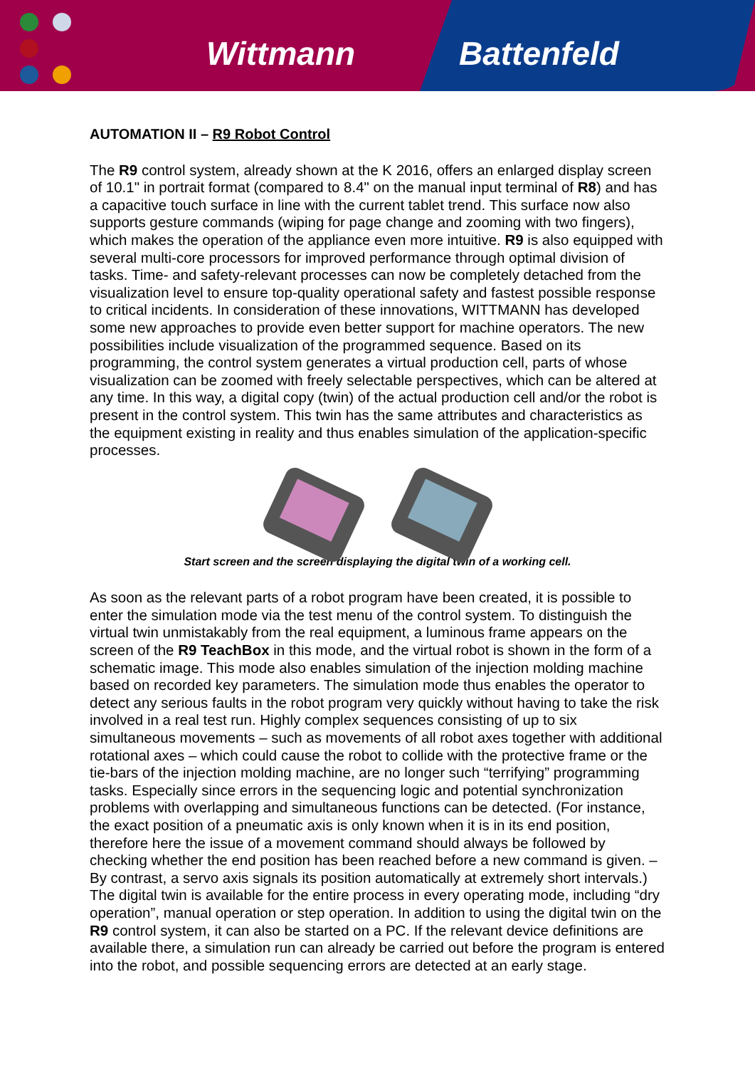Wittmann Battenfeld
AUTOMATION II – R9 Robot Control
The R9 control system, already shown at the K 2016, offers an enlarged display screen of 10.1" in portrait format (compared to 8.4" on the manual input terminal of R8) and has a capacitive touch surface in line with the current tablet trend. This surface now also supports gesture commands (wiping for page change and zooming with two fingers), which makes the operation of the appliance even more intuitive. R9 is also equipped with several multi-core processors for improved performance through optimal division of tasks. Time- and safety-relevant processes can now be completely detached from the visualization level to ensure top-quality operational safety and fastest possible response to critical incidents. In consideration of these innovations, WITTMANN has developed some new approaches to provide even better support for machine operators. The new possibilities include visualization of the programmed sequence. Based on its programming, the control system generates a virtual production cell, parts of whose visualization can be zoomed with freely selectable perspectives, which can be altered at any time. In this way, a digital copy (twin) of the actual production cell and/or the robot is present in the control system. This twin has the same attributes and characteristics as the equipment existing in reality and thus enables simulation of the application-specific processes.
Start screen and the screen displaying the digital twin of a working cell.
As soon as the relevant parts of a robot program have been created, it is possible to enter the simulation mode via the test menu of the control system. To distinguish the virtual twin unmistakably from the real equipment, a luminous frame appears on the screen of the R9 TeachBox in this mode, and the virtual robot is shown in the form of a schematic image. This mode also enables simulation of the injection molding machine based on recorded key parameters. The simulation mode thus enables the operator to detect any serious faults in the robot program very quickly without having to take the risk involved in a real test run. Highly complex sequences consisting of up to six simultaneous movements – such as movements of all robot axes together with additional rotational axes – which could cause the robot to collide with the protective frame or the tie-bars of the injection molding machine, are no longer such “terrifying” programming tasks. Especially since errors in the sequencing logic and potential synchronization problems with overlapping and simultaneous functions can be detected. (For instance, the exact position of a pneumatic axis is only known when it is in its end position, therefore here the issue of a movement command should always be followed by checking whether the end position has been reached before a new command is given. – By contrast, a servo axis signals its position automatically at extremely short intervals.) The digital twin is available for the entire process in every operating mode, including “dry operation”, manual operation or step operation. In addition to using the digital twin on the R9 control system, it can also be started on a PC. If the relevant device definitions are available there, a simulation run can already be carried out before the program is entered into the robot, and possible sequencing errors are detected at an early stage.